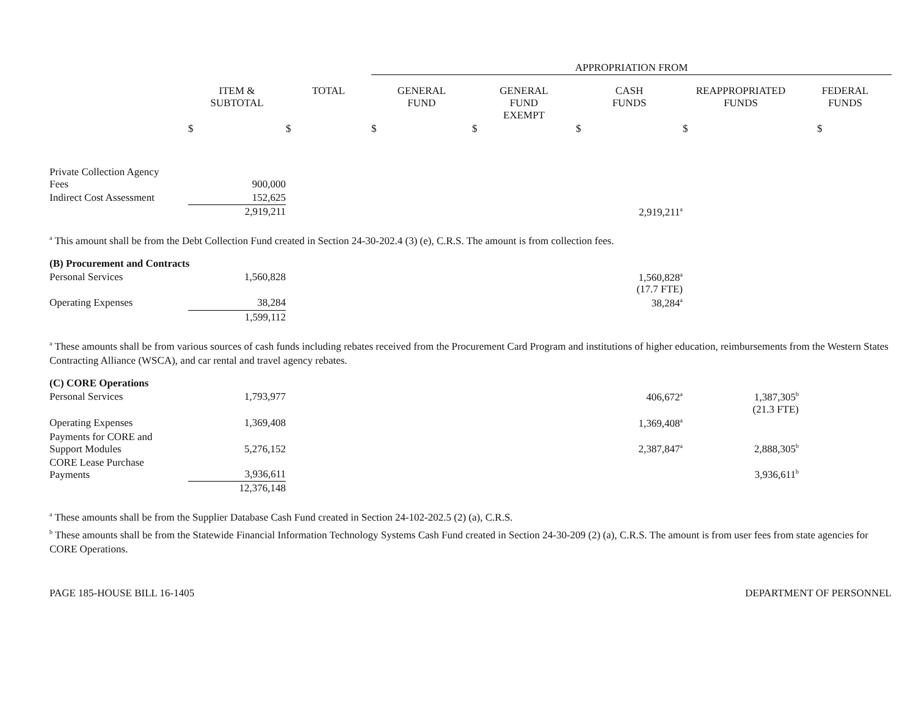| | | | APPROPRIATION FROM | | | | |
| | ITEM & SUBTOTAL | TOTAL | GENERAL FUND | GENERAL FUND EXEMPT | CASH FUNDS | REAPPROPRIATED FUNDS | FEDERAL FUNDS |
| | $ | $ | $ | $ | $ | $ | $ |
| Private Collection Agency Fees | 900,000 | | | | | | |
| Indirect Cost Assessment | 152,625 | | | | | | |
| | 2,919,211 | | | | 2,919,211<sup>a</sup> | | |
<sup>a</sup> This amount shall be from the Debt Collection Fund created in Section 24-30-202.4 (3) (e), C.R.S. The amount is from collection fees.
| (B) Procurement and Contracts | | | | | | | |
| Personal Services | 1,560,828 | | | | 1,560,828<sup>a</sup> (17.7 FTE) | | |
| Operating Expenses | 38,284 | | | | 38,284<sup>a</sup> | | |
| | 1,599,112 | | | | | | |
<sup>a</sup> These amounts shall be from various sources of cash funds including rebates received from the Procurement Card Program and institutions of higher education, reimbursements from the Western States Contracting Alliance (WSCA), and car rental and travel agency rebates.
| (C) CORE Operations | | | | | | | |
| Personal Services | 1,793,977 | | | | 406,672<sup>a</sup> | 1,387,305<sup>b</sup> (21.3 FTE) | |
| Operating Expenses | 1,369,408 | | | | 1,369,408<sup>a</sup> | | |
| Payments for CORE and Support Modules | 5,276,152 | | | | 2,387,847<sup>a</sup> | 2,888,305<sup>b</sup> | |
| CORE Lease Purchase Payments | 3,936,611 | | | | | 3,936,611<sup>b</sup> | |
| | 12,376,148 | | | | | | |
<sup>a</sup> These amounts shall be from the Supplier Database Cash Fund created in Section 24-102-202.5 (2) (a), C.R.S.
<sup>b</sup> These amounts shall be from the Statewide Financial Information Technology Systems Cash Fund created in Section 24-30-209 (2) (a), C.R.S. The amount is from user fees from state agencies for CORE Operations.
PAGE 185-HOUSE BILL 16-1405 DEPARTMENT OF PERSONNEL